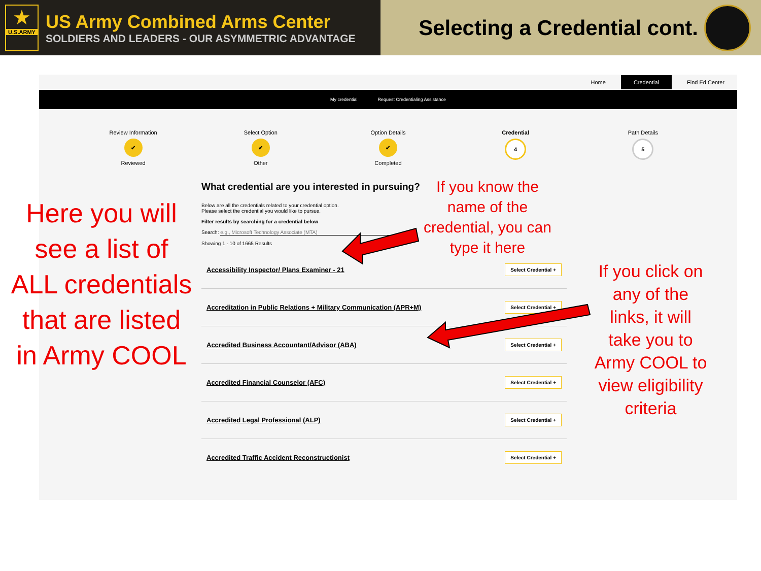★
U.S.ARMY
US Army Combined Arms Center
SOLDIERS AND LEADERS - OUR ASYMMETRIC ADVANTAGE
Selecting a Credential cont.
Home Credential Find Ed Center
My credential Request Credentialing Assistance
Review Information
✔
Reviewed
Select Option
✔
Other
Option Details
✔
Completed
Credential
4
Path Details
5
What credential are you interested in pursuing?
Below are all the credentials related to your credential option.
Please select the credential you would like to pursue.
Filter results by searching for a credential below
Search: e.g., Microsoft Technology Associate (MTA)
Showing 1 - 10 of 1665 Results
Accessibility Inspector/ Plans Examiner - 21 Select Credential +
Accreditation in Public Relations + Military Communication (APR+M) Select Credential +
Accredited Business Accountant/Advisor (ABA) Select Credential +
Accredited Financial Counselor (AFC) Select Credential +
Accredited Legal Professional (ALP) Select Credential +
Accredited Traffic Accident Reconstructionist Select Credential +
Here you will see a list of ALL credentials that are listed in Army COOL
If you know the name of the credential, you can type it here
If you click on any of the links, it will take you to Army COOL to view eligibility criteria